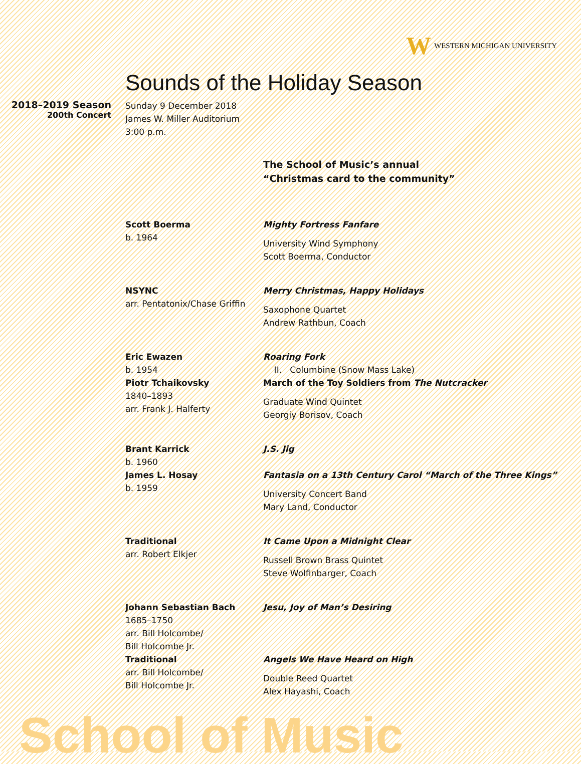W WESTERN MICHIGAN UNIVERSITY
Sounds of the Holiday Season
2018–2019 Season
200th Concert
Sunday 9 December 2018
James W. Miller Auditorium
3:00 p.m.
The School of Music’s annual
“Christmas card to the community”
Scott Boerma
b. 1964
Mighty Fortress Fanfare
University Wind Symphony
Scott Boerma, Conductor
NSYNC
arr. Pentatonix/Chase Griffin
Merry Christmas, Happy Holidays
Saxophone Quartet
Andrew Rathbun, Coach
Eric Ewazen
b. 1954
Piotr Tchaikovsky
1840–1893
arr. Frank J. Halferty
Roaring Fork
II. Columbine (Snow Mass Lake)
March of the Toy Soldiers from The Nutcracker
Graduate Wind Quintet
Georgiy Borisov, Coach
Brant Karrick
b. 1960
James L. Hosay
b. 1959
J.S. Jig
Fantasia on a 13th Century Carol “March of the Three Kings”
University Concert Band
Mary Land, Conductor
Traditional
arr. Robert Elkjer
It Came Upon a Midnight Clear
Russell Brown Brass Quintet
Steve Wolfinbarger, Coach
Johann Sebastian Bach
1685–1750
arr. Bill Holcombe/
Bill Holcombe Jr.
Traditional
arr. Bill Holcombe/
Bill Holcombe Jr.
Jesu, Joy of Man’s Desiring
Angels We Have Heard on High
Double Reed Quartet
Alex Hayashi, Coach
School of Music